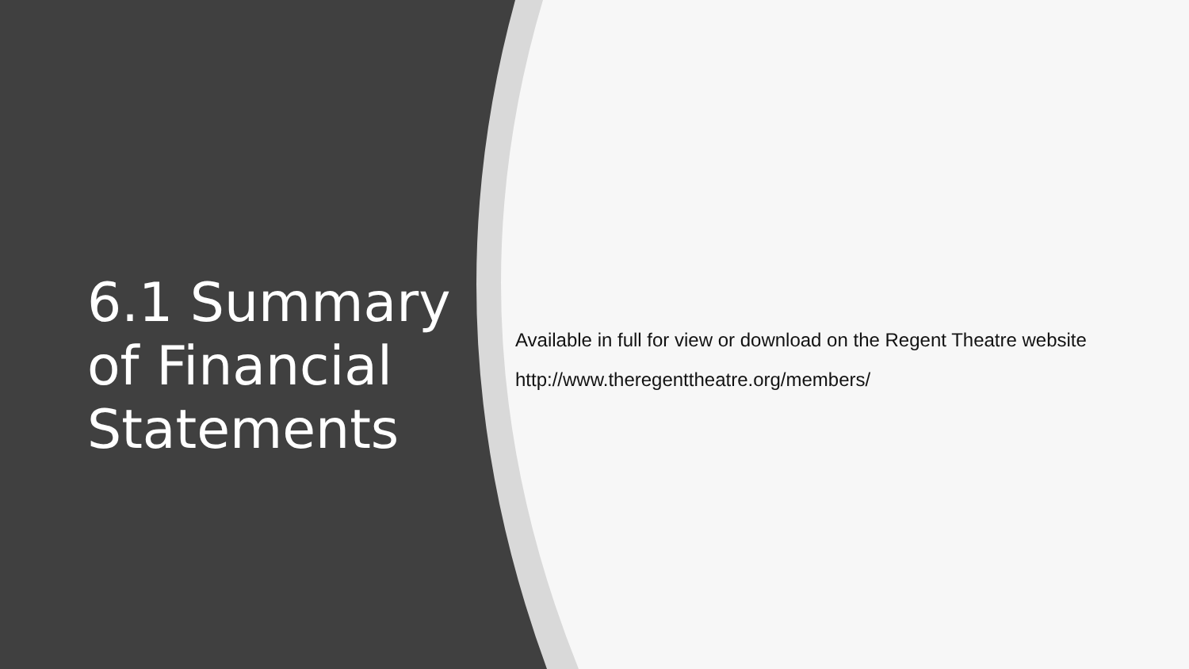6.1 Summary of Financial Statements
Available in full for view or download on the Regent Theatre website
http://www.theregenttheatre.org/members/